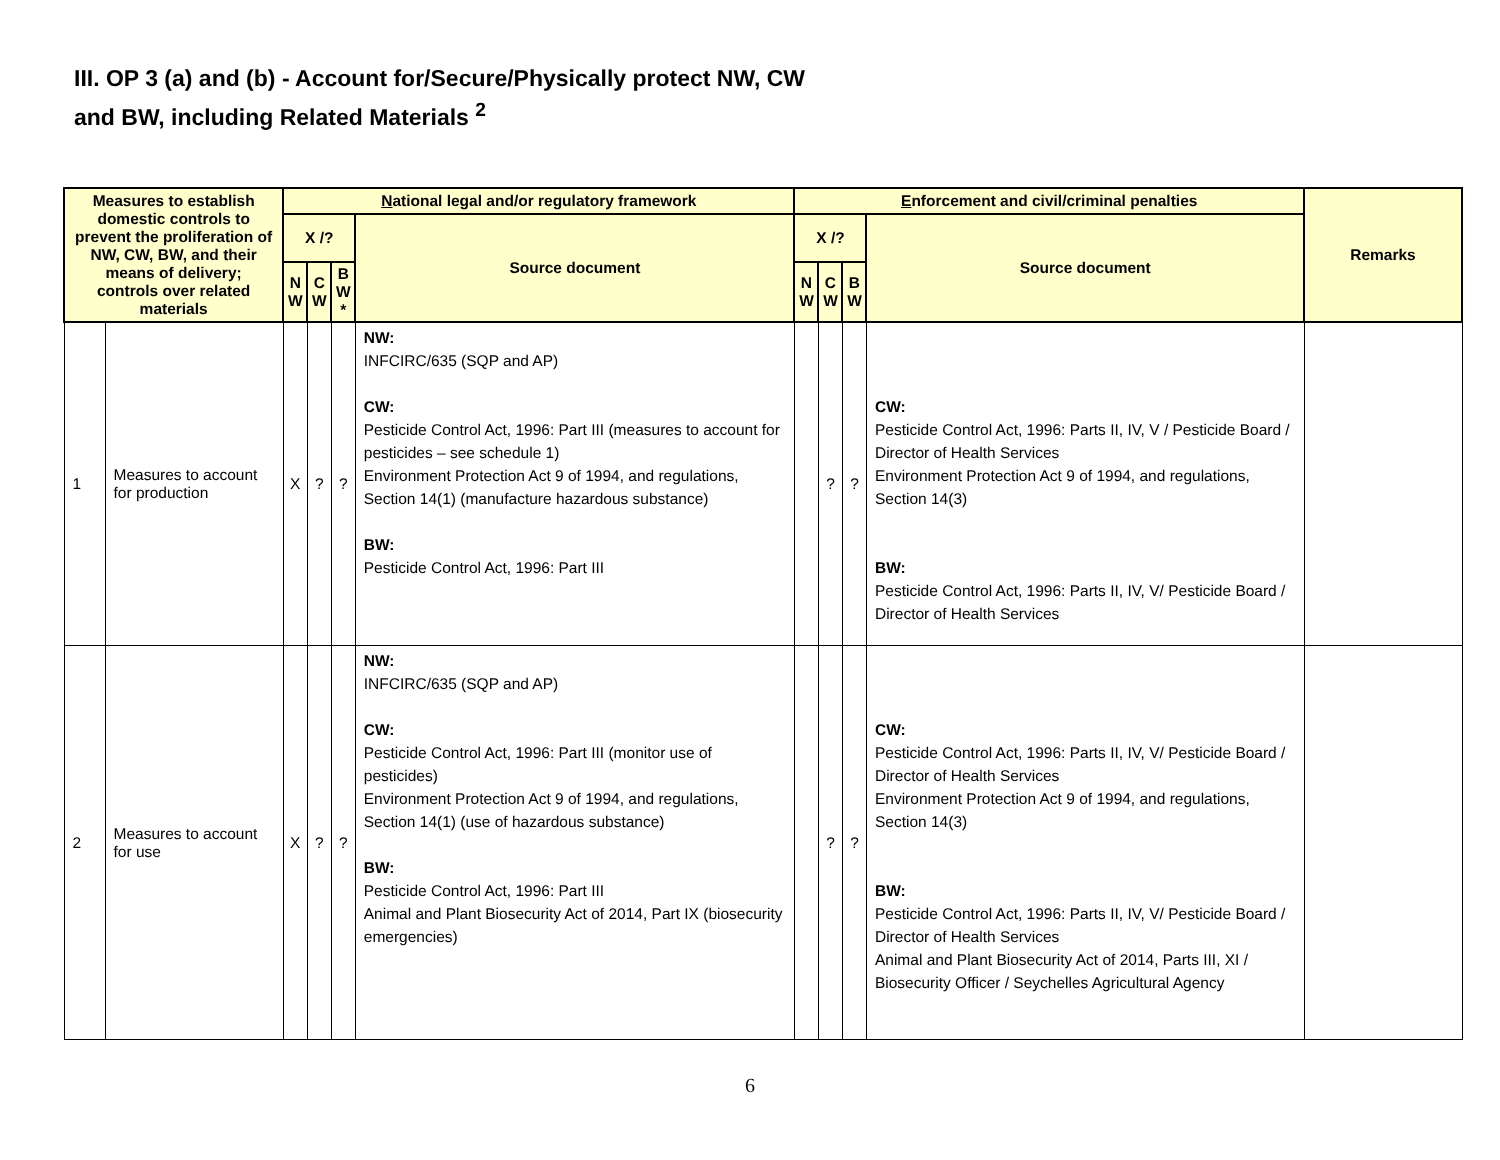III. OP 3 (a) and (b) - Account for/Secure/Physically protect NW, CW
and BW, including Related Materials <sup>2</sup>
| Measures to establish domestic controls to prevent the proliferation of NW, CW, BW, and their means of delivery; controls over related materials | | N ational legal and/or regulatory framework | | | | E nforcement and civil/criminal penalties | | | | Remarks |
| --- | --- | --- | --- | --- | --- | --- | --- | --- | --- | --- |
| | | X /? | | | Source document | X /? | | | Source document | |
| | | N W | C W | B W * | | N W | C W | B W | | |
| 1 | Measures to account for production | X | ? | ? | NW: INFCIRC/635 (SQP and AP) CW: Pesticide Control Act, 1996: Part III (measures to account for pesticides – see schedule 1) Environment Protection Act 9 of 1994, and regulations, Section 14(1) (manufacture hazardous substance) BW: Pesticide Control Act, 1996: Part III | | ? | ? | CW: Pesticide Control Act, 1996: Parts II, IV, V / Pesticide Board / Director of Health Services Environment Protection Act 9 of 1994, and regulations, Section 14(3) BW: Pesticide Control Act, 1996: Parts II, IV, V/ Pesticide Board / Director of Health Services | |
| 2 | Measures to account for use | X | ? | ? | NW: INFCIRC/635 (SQP and AP) CW: Pesticide Control Act, 1996: Part III (monitor use of pesticides) Environment Protection Act 9 of 1994, and regulations, Section 14(1) (use of hazardous substance) BW: Pesticide Control Act, 1996: Part III Animal and Plant Biosecurity Act of 2014, Part IX (biosecurity emergencies) | | ? | ? | CW: Pesticide Control Act, 1996: Parts II, IV, V/ Pesticide Board / Director of Health Services Environment Protection Act 9 of 1994, and regulations, Section 14(3) BW: Pesticide Control Act, 1996: Parts II, IV, V/ Pesticide Board / Director of Health Services Animal and Plant Biosecurity Act of 2014, Parts III, XI / Biosecurity Officer / Seychelles Agricultural Agency | |
6